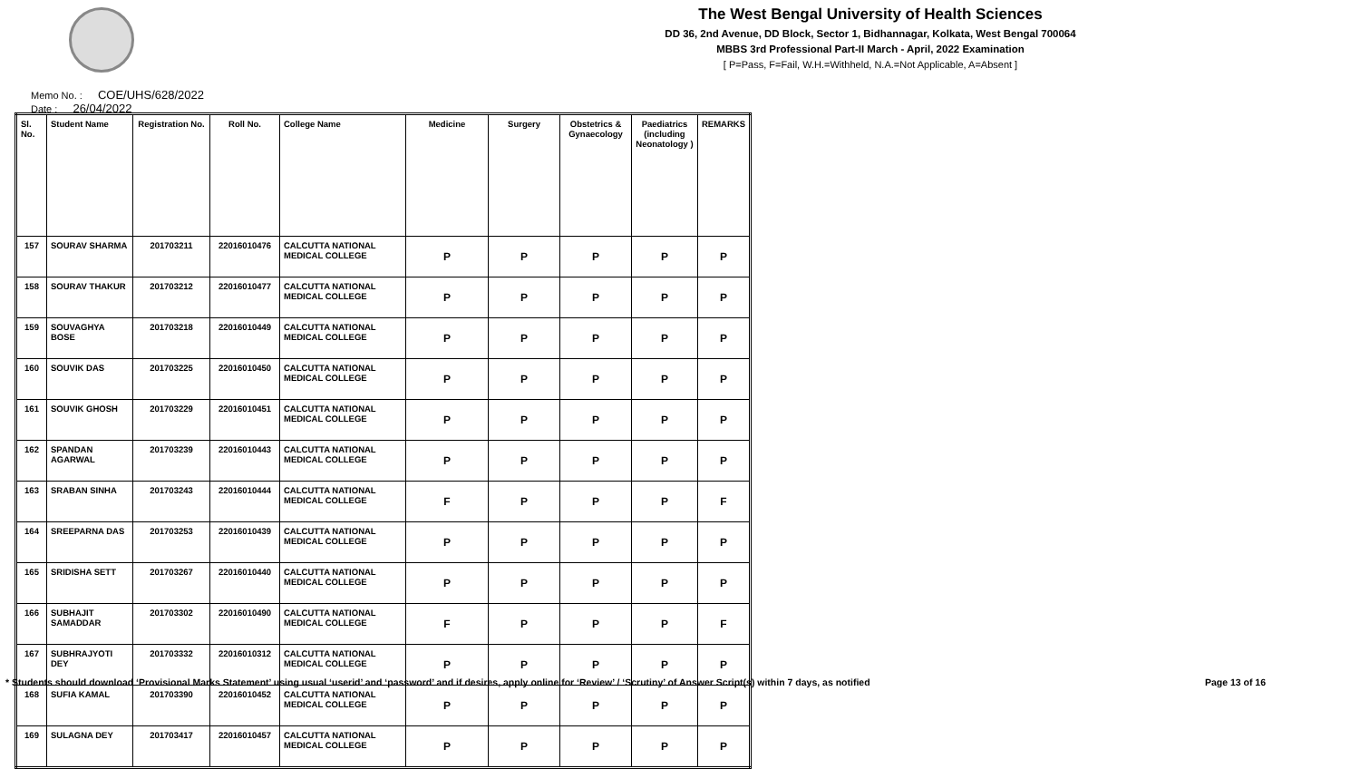The West Bengal University of Health Sciences
DD 36, 2nd Avenue, DD Block, Sector 1, Bidhannagar, Kolkata, West Bengal 700064
MBBS 3rd Professional Part-II March - April, 2022 Examination
[ P=Pass, F=Fail, W.H.=Withheld, N.A.=Not Applicable, A=Absent ]
Memo No. : COE/UHS/628/2022
Date : 26/04/2022
| Sl. No. | Student Name | Registration No. | Roll No. | College Name | Medicine | Surgery | Obstetrics & Gynaecology | Paediatrics (including Neonatology ) | REMARKS |
| --- | --- | --- | --- | --- | --- | --- | --- | --- | --- |
| 157 | SOURAV SHARMA | 201703211 | 22016010476 | CALCUTTA NATIONAL MEDICAL COLLEGE | P | P | P | P | P |
| 158 | SOURAV THAKUR | 201703212 | 22016010477 | CALCUTTA NATIONAL MEDICAL COLLEGE | P | P | P | P | P |
| 159 | SOUVAGHYA BOSE | 201703218 | 22016010449 | CALCUTTA NATIONAL MEDICAL COLLEGE | P | P | P | P | P |
| 160 | SOUVIK DAS | 201703225 | 22016010450 | CALCUTTA NATIONAL MEDICAL COLLEGE | P | P | P | P | P |
| 161 | SOUVIK GHOSH | 201703229 | 22016010451 | CALCUTTA NATIONAL MEDICAL COLLEGE | P | P | P | P | P |
| 162 | SPANDAN AGARWAL | 201703239 | 22016010443 | CALCUTTA NATIONAL MEDICAL COLLEGE | P | P | P | P | P |
| 163 | SRABAN SINHA | 201703243 | 22016010444 | CALCUTTA NATIONAL MEDICAL COLLEGE | F | P | P | P | F |
| 164 | SREEPARNA DAS | 201703253 | 22016010439 | CALCUTTA NATIONAL MEDICAL COLLEGE | P | P | P | P | P |
| 165 | SRIDISHA SETT | 201703267 | 22016010440 | CALCUTTA NATIONAL MEDICAL COLLEGE | P | P | P | P | P |
| 166 | SUBHAJIT SAMADDAR | 201703302 | 22016010490 | CALCUTTA NATIONAL MEDICAL COLLEGE | F | P | P | P | F |
| 167 | SUBHRAJYOTI DEY | 201703332 | 22016010312 | CALCUTTA NATIONAL MEDICAL COLLEGE | P | P | P | P | P |
| 168 | SUFIA KAMAL | 201703390 | 22016010452 | CALCUTTA NATIONAL MEDICAL COLLEGE | P | P | P | P | P |
| 169 | SULAGNA DEY | 201703417 | 22016010457 | CALCUTTA NATIONAL MEDICAL COLLEGE | P | P | P | P | P |
* Students should download ‘Provisional Marks Statement’ using usual ‘userid’ and ‘password’ and if desires, apply online for ‘Review’ / ‘Scrutiny’ of Answer Script(s) within 7 days, as notified Page 13 of 16